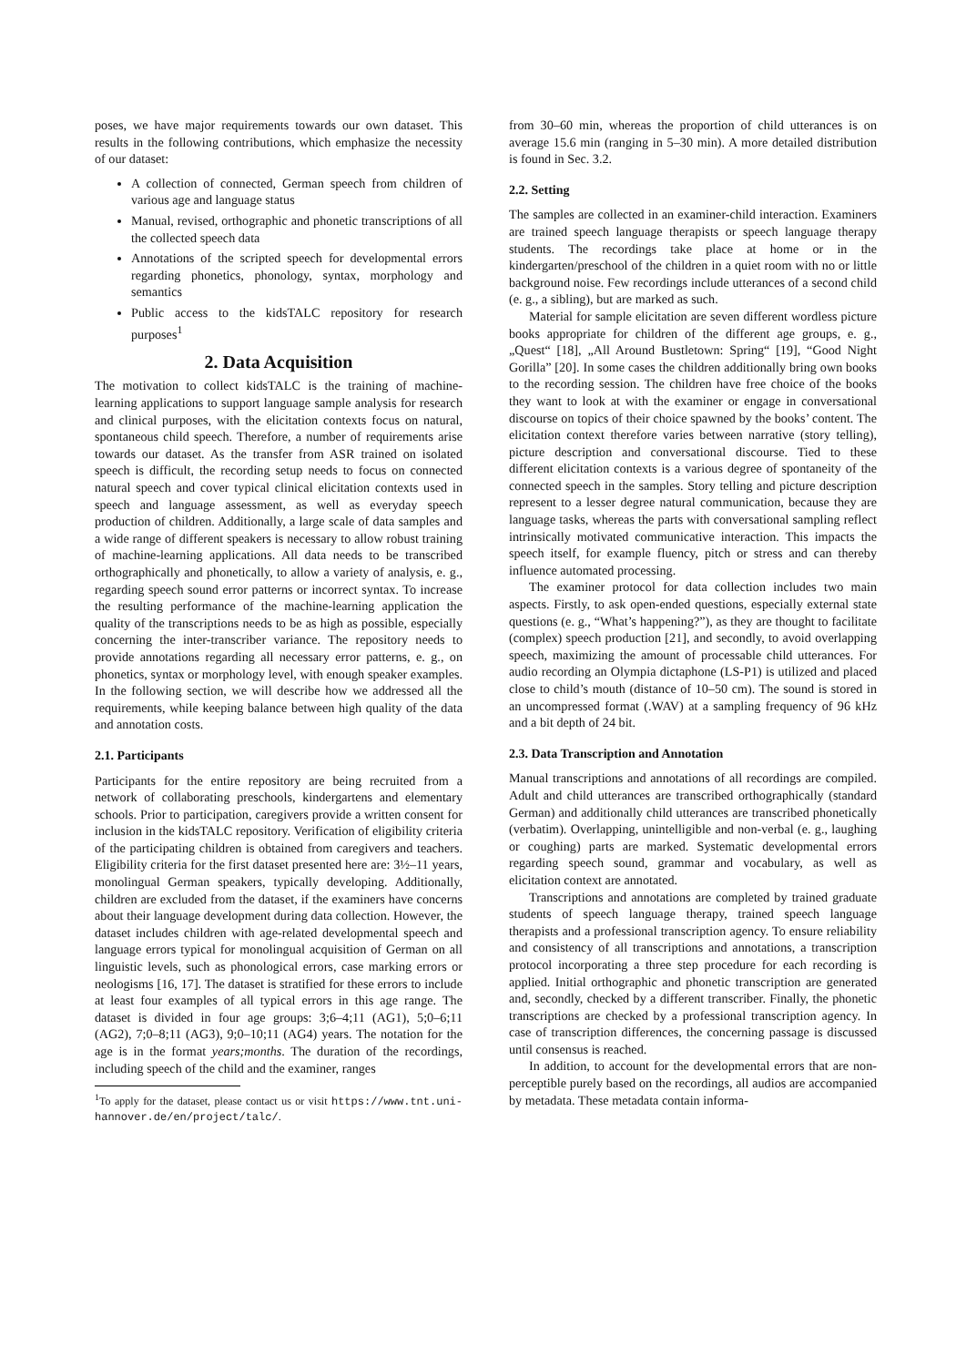poses, we have major requirements towards our own dataset. This results in the following contributions, which emphasize the necessity of our dataset:
A collection of connected, German speech from children of various age and language status
Manual, revised, orthographic and phonetic transcriptions of all the collected speech data
Annotations of the scripted speech for developmental errors regarding phonetics, phonology, syntax, morphology and semantics
Public access to the kidsTALC repository for research purposes<sup>1</sup>
2. Data Acquisition
The motivation to collect kidsTALC is the training of machine-learning applications to support language sample analysis for research and clinical purposes, with the elicitation contexts focus on natural, spontaneous child speech. Therefore, a number of requirements arise towards our dataset. As the transfer from ASR trained on isolated speech is difficult, the recording setup needs to focus on connected natural speech and cover typical clinical elicitation contexts used in speech and language assessment, as well as everyday speech production of children. Additionally, a large scale of data samples and a wide range of different speakers is necessary to allow robust training of machine-learning applications. All data needs to be transcribed orthographically and phonetically, to allow a variety of analysis, e. g., regarding speech sound error patterns or incorrect syntax. To increase the resulting performance of the machine-learning application the quality of the transcriptions needs to be as high as possible, especially concerning the inter-transcriber variance. The repository needs to provide annotations regarding all necessary error patterns, e. g., on phonetics, syntax or morphology level, with enough speaker examples. In the following section, we will describe how we addressed all the requirements, while keeping balance between high quality of the data and annotation costs.
2.1. Participants
Participants for the entire repository are being recruited from a network of collaborating preschools, kindergartens and elementary schools. Prior to participation, caregivers provide a written consent for inclusion in the kidsTALC repository. Verification of eligibility criteria of the participating children is obtained from caregivers and teachers. Eligibility criteria for the first dataset presented here are: 3½–11 years, monolingual German speakers, typically developing. Additionally, children are excluded from the dataset, if the examiners have concerns about their language development during data collection. However, the dataset includes children with age-related developmental speech and language errors typical for monolingual acquisition of German on all linguistic levels, such as phonological errors, case marking errors or neologisms [16, 17]. The dataset is stratified for these errors to include at least four examples of all typical errors in this age range. The dataset is divided in four age groups: 3;6–4;11 (AG1), 5;0–6;11 (AG2), 7;0–8;11 (AG3), 9;0–10;11 (AG4) years. The notation for the age is in the format years;months. The duration of the recordings, including speech of the child and the examiner, ranges
<sup>1</sup> To apply for the dataset, please contact us or visit https://www.tnt.uni-hannover.de/en/project/talc/.
from 30–60 min, whereas the proportion of child utterances is on average 15.6 min (ranging in 5–30 min). A more detailed distribution is found in Sec. 3.2.
2.2. Setting
The samples are collected in an examiner-child interaction. Examiners are trained speech language therapists or speech language therapy students. The recordings take place at home or in the kindergarten/preschool of the children in a quiet room with no or little background noise. Few recordings include utterances of a second child (e. g., a sibling), but are marked as such.
Material for sample elicitation are seven different wordless picture books appropriate for children of the different age groups, e. g., „Quest“ [18], „All Around Bustletown: Spring“ [19], “Good Night Gorilla” [20]. In some cases the children additionally bring own books to the recording session. The children have free choice of the books they want to look at with the examiner or engage in conversational discourse on topics of their choice spawned by the books’ content. The elicitation context therefore varies between narrative (story telling), picture description and conversational discourse. Tied to these different elicitation contexts is a various degree of spontaneity of the connected speech in the samples. Story telling and picture description represent to a lesser degree natural communication, because they are language tasks, whereas the parts with conversational sampling reflect intrinsically motivated communicative interaction. This impacts the speech itself, for example fluency, pitch or stress and can thereby influence automated processing.
The examiner protocol for data collection includes two main aspects. Firstly, to ask open-ended questions, especially external state questions (e. g., “What’s happening?”), as they are thought to facilitate (complex) speech production [21], and secondly, to avoid overlapping speech, maximizing the amount of processable child utterances. For audio recording an Olympia dictaphone (LS-P1) is utilized and placed close to child’s mouth (distance of 10–50 cm). The sound is stored in an uncompressed format (.WAV) at a sampling frequency of 96 kHz and a bit depth of 24 bit.
2.3. Data Transcription and Annotation
Manual transcriptions and annotations of all recordings are compiled. Adult and child utterances are transcribed orthographically (standard German) and additionally child utterances are transcribed phonetically (verbatim). Overlapping, unintelligible and non-verbal (e. g., laughing or coughing) parts are marked. Systematic developmental errors regarding speech sound, grammar and vocabulary, as well as elicitation context are annotated.
Transcriptions and annotations are completed by trained graduate students of speech language therapy, trained speech language therapists and a professional transcription agency. To ensure reliability and consistency of all transcriptions and annotations, a transcription protocol incorporating a three step procedure for each recording is applied. Initial orthographic and phonetic transcription are generated and, secondly, checked by a different transcriber. Finally, the phonetic transcriptions are checked by a professional transcription agency. In case of transcription differences, the concerning passage is discussed until consensus is reached.
In addition, to account for the developmental errors that are non-perceptible purely based on the recordings, all audios are accompanied by metadata. These metadata contain informa-